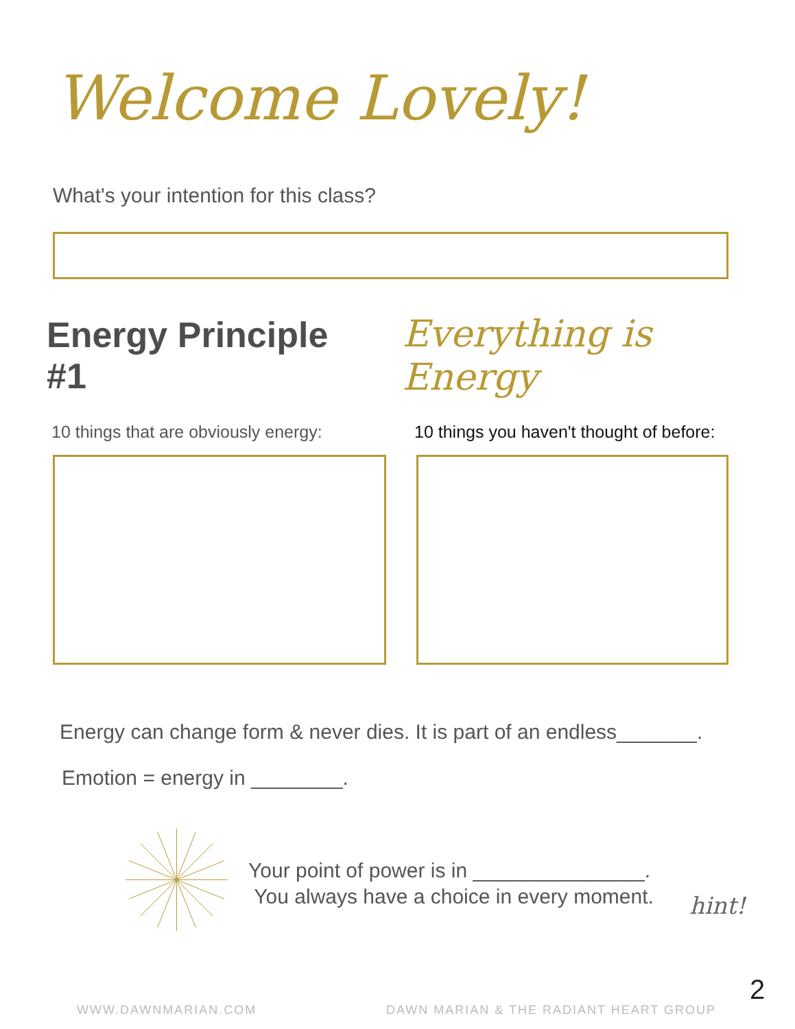Welcome Lovely!
What's your intention for this class?
Energy Principle #1 Everything is Energy
10 things that are obviously energy:
10 things you haven't thought of before:
Energy can change form & never dies. It is part of an endless_______.
Emotion = energy in ________.
Your point of power is in _______________.
You always have a choice in every moment.
hint!
2
WWW.DAWNMARIAN.COM
DAWN MARIAN & THE RADIANT HEART GROUP